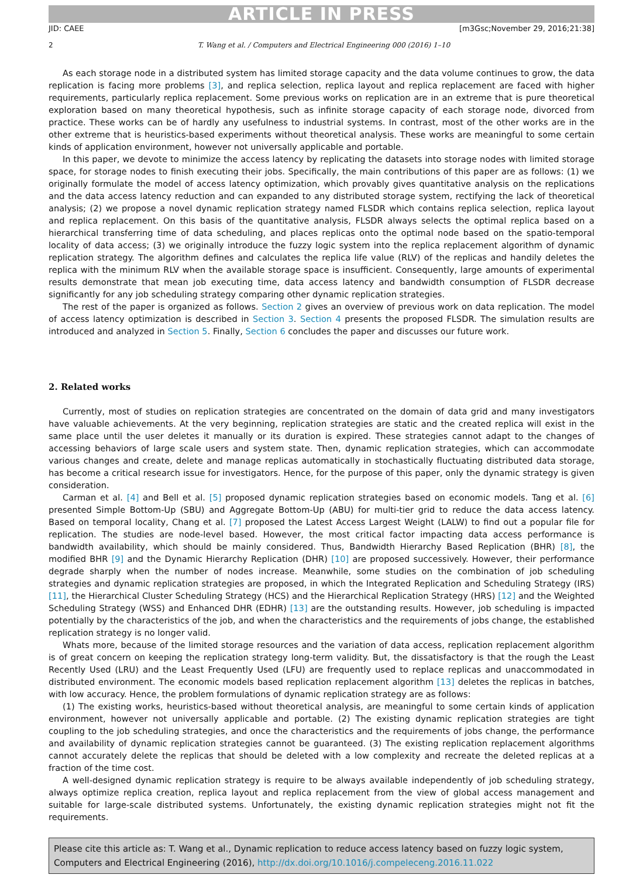ARTICLE IN PRESS
JID: CAEE [m3Gsc;November 29, 2016;21:38]
2 T. Wang et al. / Computers and Electrical Engineering 000 (2016) 1–10
As each storage node in a distributed system has limited storage capacity and the data volume continues to grow, the data replication is facing more problems [3], and replica selection, replica layout and replica replacement are faced with higher requirements, particularly replica replacement. Some previous works on replication are in an extreme that is pure theoretical exploration based on many theoretical hypothesis, such as infinite storage capacity of each storage node, divorced from practice. These works can be of hardly any usefulness to industrial systems. In contrast, most of the other works are in the other extreme that is heuristics-based experiments without theoretical analysis. These works are meaningful to some certain kinds of application environment, however not universally applicable and portable.
In this paper, we devote to minimize the access latency by replicating the datasets into storage nodes with limited storage space, for storage nodes to finish executing their jobs. Specifically, the main contributions of this paper are as follows: (1) we originally formulate the model of access latency optimization, which provably gives quantitative analysis on the replications and the data access latency reduction and can expanded to any distributed storage system, rectifying the lack of theoretical analysis; (2) we propose a novel dynamic replication strategy named FLSDR which contains replica selection, replica layout and replica replacement. On this basis of the quantitative analysis, FLSDR always selects the optimal replica based on a hierarchical transferring time of data scheduling, and places replicas onto the optimal node based on the spatio-temporal locality of data access; (3) we originally introduce the fuzzy logic system into the replica replacement algorithm of dynamic replication strategy. The algorithm defines and calculates the replica life value (RLV) of the replicas and handily deletes the replica with the minimum RLV when the available storage space is insufficient. Consequently, large amounts of experimental results demonstrate that mean job executing time, data access latency and bandwidth consumption of FLSDR decrease significantly for any job scheduling strategy comparing other dynamic replication strategies.
The rest of the paper is organized as follows. Section 2 gives an overview of previous work on data replication. The model of access latency optimization is described in Section 3. Section 4 presents the proposed FLSDR. The simulation results are introduced and analyzed in Section 5. Finally, Section 6 concludes the paper and discusses our future work.
2. Related works
Currently, most of studies on replication strategies are concentrated on the domain of data grid and many investigators have valuable achievements. At the very beginning, replication strategies are static and the created replica will exist in the same place until the user deletes it manually or its duration is expired. These strategies cannot adapt to the changes of accessing behaviors of large scale users and system state. Then, dynamic replication strategies, which can accommodate various changes and create, delete and manage replicas automatically in stochastically fluctuating distributed data storage, has become a critical research issue for investigators. Hence, for the purpose of this paper, only the dynamic strategy is given consideration.
Carman et al. [4] and Bell et al. [5] proposed dynamic replication strategies based on economic models. Tang et al. [6] presented Simple Bottom-Up (SBU) and Aggregate Bottom-Up (ABU) for multi-tier grid to reduce the data access latency. Based on temporal locality, Chang et al. [7] proposed the Latest Access Largest Weight (LALW) to find out a popular file for replication. The studies are node-level based. However, the most critical factor impacting data access performance is bandwidth availability, which should be mainly considered. Thus, Bandwidth Hierarchy Based Replication (BHR) [8], the modified BHR [9] and the Dynamic Hierarchy Replication (DHR) [10] are proposed successively. However, their performance degrade sharply when the number of nodes increase. Meanwhile, some studies on the combination of job scheduling strategies and dynamic replication strategies are proposed, in which the Integrated Replication and Scheduling Strategy (IRS) [11], the Hierarchical Cluster Scheduling Strategy (HCS) and the Hierarchical Replication Strategy (HRS) [12] and the Weighted Scheduling Strategy (WSS) and Enhanced DHR (EDHR) [13] are the outstanding results. However, job scheduling is impacted potentially by the characteristics of the job, and when the characteristics and the requirements of jobs change, the established replication strategy is no longer valid.
Whats more, because of the limited storage resources and the variation of data access, replication replacement algorithm is of great concern on keeping the replication strategy long-term validity. But, the dissatisfactory is that the rough the Least Recently Used (LRU) and the Least Frequently Used (LFU) are frequently used to replace replicas and unaccommodated in distributed environment. The economic models based replication replacement algorithm [13] deletes the replicas in batches, with low accuracy. Hence, the problem formulations of dynamic replication strategy are as follows:
(1) The existing works, heuristics-based without theoretical analysis, are meaningful to some certain kinds of application environment, however not universally applicable and portable. (2) The existing dynamic replication strategies are tight coupling to the job scheduling strategies, and once the characteristics and the requirements of jobs change, the performance and availability of dynamic replication strategies cannot be guaranteed. (3) The existing replication replacement algorithms cannot accurately delete the replicas that should be deleted with a low complexity and recreate the deleted replicas at a fraction of the time cost.
A well-designed dynamic replication strategy is require to be always available independently of job scheduling strategy, always optimize replica creation, replica layout and replica replacement from the view of global access management and suitable for large-scale distributed systems. Unfortunately, the existing dynamic replication strategies might not fit the requirements.
Please cite this article as: T. Wang et al., Dynamic replication to reduce access latency based on fuzzy logic system, Computers and Electrical Engineering (2016), http://dx.doi.org/10.1016/j.compeleceng.2016.11.022